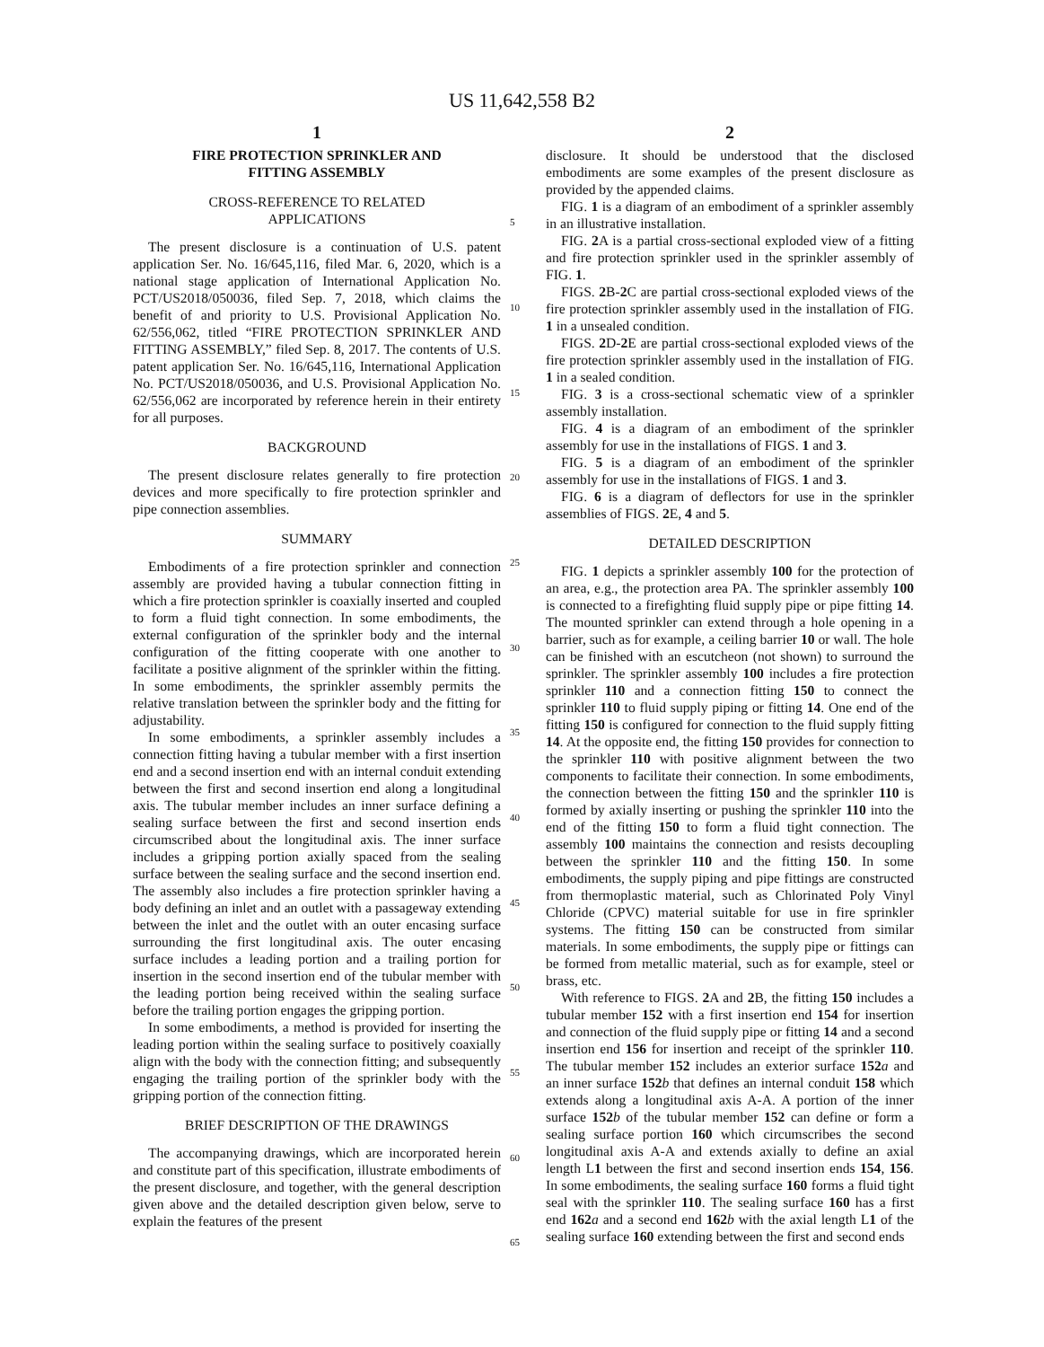US 11,642,558 B2
1
FIRE PROTECTION SPRINKLER AND
FITTING ASSEMBLY
CROSS-REFERENCE TO RELATED
APPLICATIONS
The present disclosure is a continuation of U.S. patent application Ser. No. 16/645,116, filed Mar. 6, 2020, which is a national stage application of International Application No. PCT/US2018/050036, filed Sep. 7, 2018, which claims the benefit of and priority to U.S. Provisional Application No. 62/556,062, titled “FIRE PROTECTION SPRINKLER AND FITTING ASSEMBLY,” filed Sep. 8, 2017. The contents of U.S. patent application Ser. No. 16/645,116, International Application No. PCT/US2018/050036, and U.S. Provisional Application No. 62/556,062 are incorporated by reference herein in their entirety for all purposes.
BACKGROUND
The present disclosure relates generally to fire protection devices and more specifically to fire protection sprinkler and pipe connection assemblies.
SUMMARY
Embodiments of a fire protection sprinkler and connection assembly are provided having a tubular connection fitting in which a fire protection sprinkler is coaxially inserted and coupled to form a fluid tight connection. In some embodiments, the external configuration of the sprinkler body and the internal configuration of the fitting cooperate with one another to facilitate a positive alignment of the sprinkler within the fitting. In some embodiments, the sprinkler assembly permits the relative translation between the sprinkler body and the fitting for adjustability.
In some embodiments, a sprinkler assembly includes a connection fitting having a tubular member with a first insertion end and a second insertion end with an internal conduit extending between the first and second insertion end along a longitudinal axis. The tubular member includes an inner surface defining a sealing surface between the first and second insertion ends circumscribed about the longitudinal axis. The inner surface includes a gripping portion axially spaced from the sealing surface between the sealing surface and the second insertion end. The assembly also includes a fire protection sprinkler having a body defining an inlet and an outlet with a passageway extending between the inlet and the outlet with an outer encasing surface surrounding the first longitudinal axis. The outer encasing surface includes a leading portion and a trailing portion for insertion in the second insertion end of the tubular member with the leading portion being received within the sealing surface before the trailing portion engages the gripping portion.
In some embodiments, a method is provided for inserting the leading portion within the sealing surface to positively coaxially align with the body with the connection fitting; and subsequently engaging the trailing portion of the sprinkler body with the gripping portion of the connection fitting.
BRIEF DESCRIPTION OF THE DRAWINGS
The accompanying drawings, which are incorporated herein and constitute part of this specification, illustrate embodiments of the present disclosure, and together, with the general description given above and the detailed description given below, serve to explain the features of the present
2
disclosure. It should be understood that the disclosed embodiments are some examples of the present disclosure as provided by the appended claims.
FIG. 1 is a diagram of an embodiment of a sprinkler assembly in an illustrative installation.
FIG. 2 A is a partial cross-sectional exploded view of a fitting and fire protection sprinkler used in the sprinkler assembly of FIG. 1.
FIGS. 2 B-2 C are partial cross-sectional exploded views of the fire protection sprinkler assembly used in the installation of FIG. 1 in a unsealed condition.
FIGS. 2 D-2 E are partial cross-sectional exploded views of the fire protection sprinkler assembly used in the installation of FIG. 1 in a sealed condition.
FIG. 3 is a cross-sectional schematic view of a sprinkler assembly installation.
FIG. 4 is a diagram of an embodiment of the sprinkler assembly for use in the installations of FIGS. 1 and 3.
FIG. 5 is a diagram of an embodiment of the sprinkler assembly for use in the installations of FIGS. 1 and 3.
FIG. 6 is a diagram of deflectors for use in the sprinkler assemblies of FIGS. 2 E, 4 and 5.
DETAILED DESCRIPTION
FIG. 1 depicts a sprinkler assembly 100 for the protection of an area, e.g., the protection area PA. The sprinkler assembly 100 is connected to a firefighting fluid supply pipe or pipe fitting 14. The mounted sprinkler can extend through a hole opening in a barrier, such as for example, a ceiling barrier 10 or wall. The hole can be finished with an escutcheon (not shown) to surround the sprinkler. The sprinkler assembly 100 includes a fire protection sprinkler 110 and a connection fitting 150 to connect the sprinkler 110 to fluid supply piping or fitting 14. One end of the fitting 150 is configured for connection to the fluid supply fitting 14. At the opposite end, the fitting 150 provides for connection to the sprinkler 110 with positive alignment between the two components to facilitate their connection. In some embodiments, the connection between the fitting 150 and the sprinkler 110 is formed by axially inserting or pushing the sprinkler 110 into the end of the fitting 150 to form a fluid tight connection. The assembly 100 maintains the connection and resists decoupling between the sprinkler 110 and the fitting 150. In some embodiments, the supply piping and pipe fittings are constructed from thermoplastic material, such as Chlorinated Poly Vinyl Chloride (CPVC) material suitable for use in fire sprinkler systems. The fitting 150 can be constructed from similar materials. In some embodiments, the supply pipe or fittings can be formed from metallic material, such as for example, steel or brass, etc.
With reference to FIGS. 2 A and 2 B, the fitting 150 includes a tubular member 152 with a first insertion end 154 for insertion and connection of the fluid supply pipe or fitting 14 and a second insertion end 156 for insertion and receipt of the sprinkler 110. The tubular member 152 includes an exterior surface 152 a and an inner surface 152 b that defines an internal conduit 158 which extends along a longitudinal axis A-A. A portion of the inner surface 152 b of the tubular member 152 can define or form a sealing surface portion 160 which circumscribes the second longitudinal axis A-A and extends axially to define an axial length L1 between the first and second insertion ends 154, 156. In some embodiments, the sealing surface 160 forms a fluid tight seal with the sprinkler 110. The sealing surface 160 has a first end 162 a and a second end 162 b with the axial length L1 of the sealing surface 160 extending between the first and second ends
5
10
15
20
25
30
35
40
45
50
55
60
65